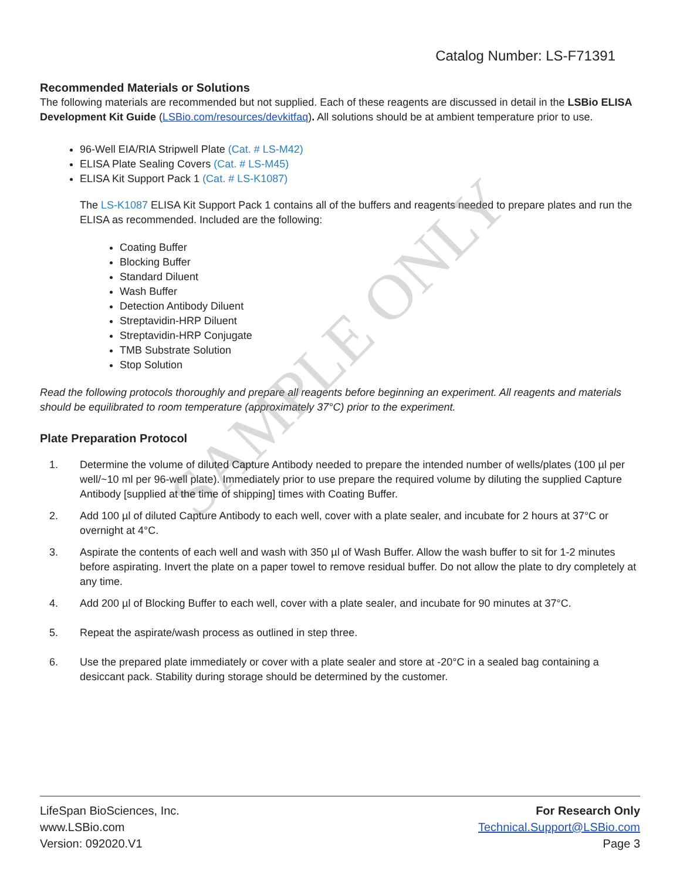SAMPLE ONLY
Catalog Number: LS-F71391
Recommended Materials or Solutions
The following materials are recommended but not supplied. Each of these reagents are discussed in detail in the LSBio ELISA Development Kit Guide (LSBio.com/resources/devkitfaq). All solutions should be at ambient temperature prior to use.
96-Well EIA/RIA Stripwell Plate (Cat. # LS-M42)
ELISA Plate Sealing Covers (Cat. # LS-M45)
ELISA Kit Support Pack 1 (Cat. # LS-K1087)
The LS-K1087 ELISA Kit Support Pack 1 contains all of the buffers and reagents needed to prepare plates and run the ELISA as recommended. Included are the following:
Coating Buffer
Blocking Buffer
Standard Diluent
Wash Buffer
Detection Antibody Diluent
Streptavidin-HRP Diluent
Streptavidin-HRP Conjugate
TMB Substrate Solution
Stop Solution
Read the following protocols thoroughly and prepare all reagents before beginning an experiment. All reagents and materials should be equilibrated to room temperature (approximately 37°C) prior to the experiment.
Plate Preparation Protocol
1. Determine the volume of diluted Capture Antibody needed to prepare the intended number of wells/plates (100 µl per well/~10 ml per 96-well plate). Immediately prior to use prepare the required volume by diluting the supplied Capture Antibody [supplied at the time of shipping] times with Coating Buffer.
2. Add 100 µl of diluted Capture Antibody to each well, cover with a plate sealer, and incubate for 2 hours at 37°C or overnight at 4°C.
3. Aspirate the contents of each well and wash with 350 µl of Wash Buffer. Allow the wash buffer to sit for 1-2 minutes before aspirating. Invert the plate on a paper towel to remove residual buffer. Do not allow the plate to dry completely at any time.
4. Add 200 µl of Blocking Buffer to each well, cover with a plate sealer, and incubate for 90 minutes at 37°C.
5. Repeat the aspirate/wash process as outlined in step three.
6. Use the prepared plate immediately or cover with a plate sealer and store at -20°C in a sealed bag containing a desiccant pack. Stability during storage should be determined by the customer.
LifeSpan BioSciences, Inc.
www.LSBio.com
Version: 092020.V1
For Research Only
Technical.Support@LSBio.com
Page 3